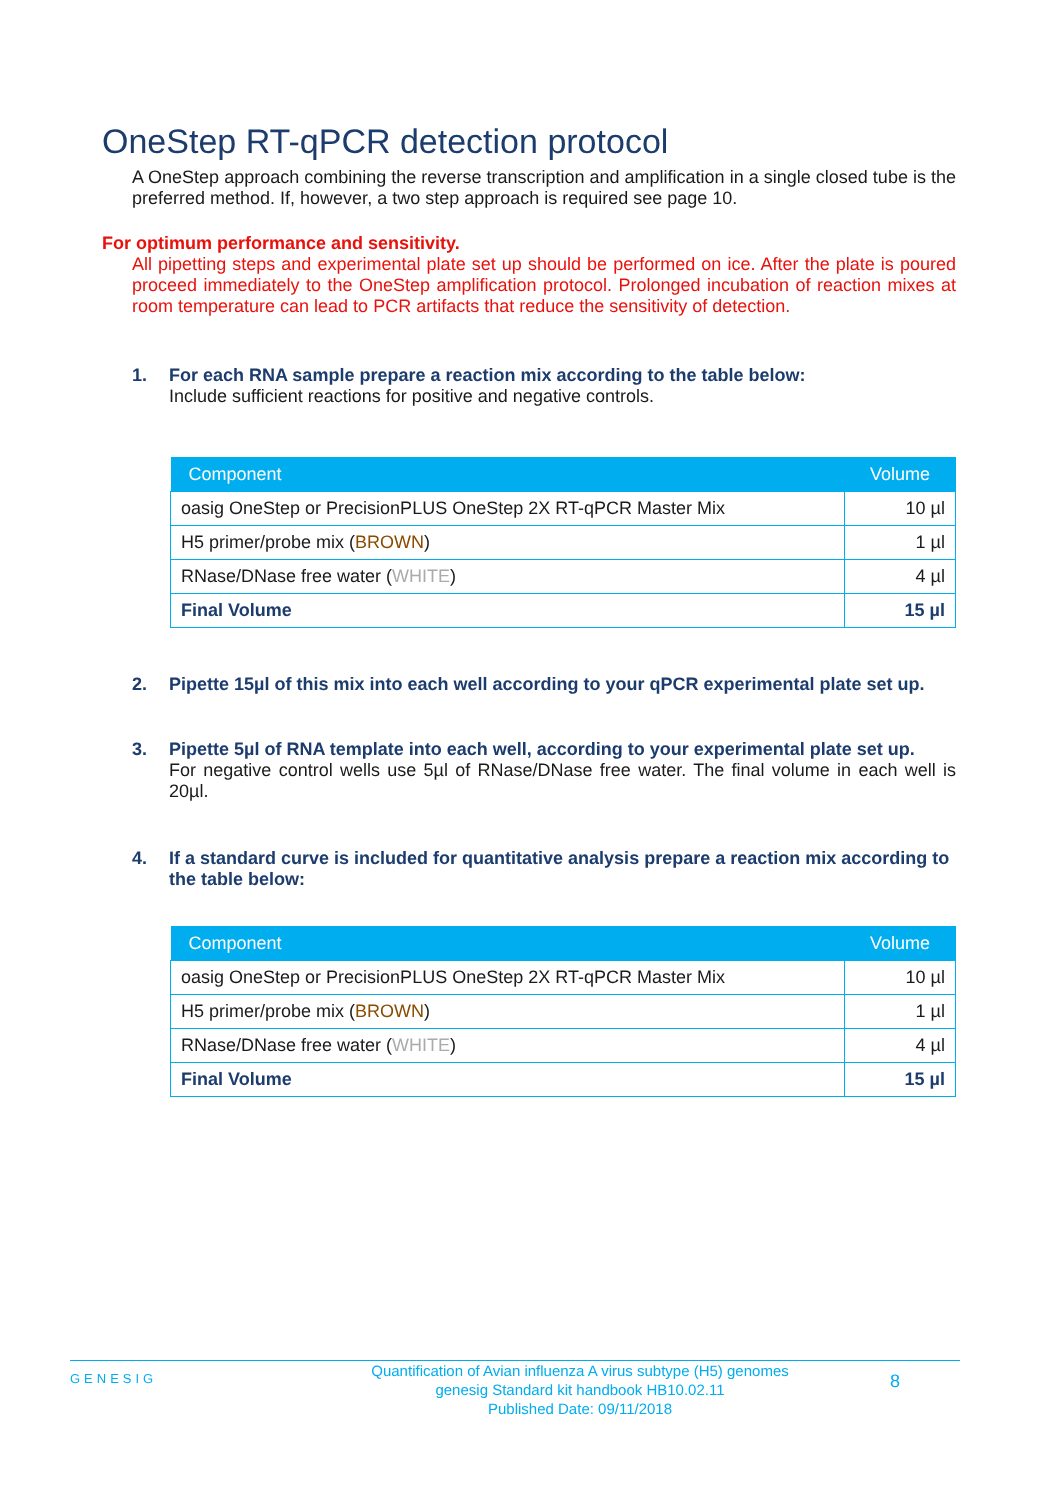OneStep RT-qPCR detection protocol
A OneStep approach combining the reverse transcription and amplification in a single closed tube is the preferred method. If, however, a two step approach is required see page 10.
For optimum performance and sensitivity.
All pipetting steps and experimental plate set up should be performed on ice. After the plate is poured proceed immediately to the OneStep amplification protocol. Prolonged incubation of reaction mixes at room temperature can lead to PCR artifacts that reduce the sensitivity of detection.
1. For each RNA sample prepare a reaction mix according to the table below:
Include sufficient reactions for positive and negative controls.
| Component | Volume |
| --- | --- |
| oasig OneStep or PrecisionPLUS OneStep 2X RT-qPCR Master Mix | 10 µl |
| H5 primer/probe mix ( BROWN ) | 1 µl |
| RNase/DNase free water ( WHITE ) | 4 µl |
| Final Volume | 15 µl |
2. Pipette 15µl of this mix into each well according to your qPCR experimental plate set up.
3. Pipette 5µl of RNA template into each well, according to your experimental plate set up.
For negative control wells use 5µl of RNase/DNase free water. The final volume in each well is 20µl.
4. If a standard curve is included for quantitative analysis prepare a reaction mix according to the table below:
| Component | Volume |
| --- | --- |
| oasig OneStep or PrecisionPLUS OneStep 2X RT-qPCR Master Mix | 10 µl |
| H5 primer/probe mix ( BROWN ) | 1 µl |
| RNase/DNase free water ( WHITE ) | 4 µl |
| Final Volume | 15 µl |
GENESIG
Quantification of Avian influenza A virus subtype (H5) genomes
genesig Standard kit handbook HB10.02.11
Published Date: 09/11/2018
8